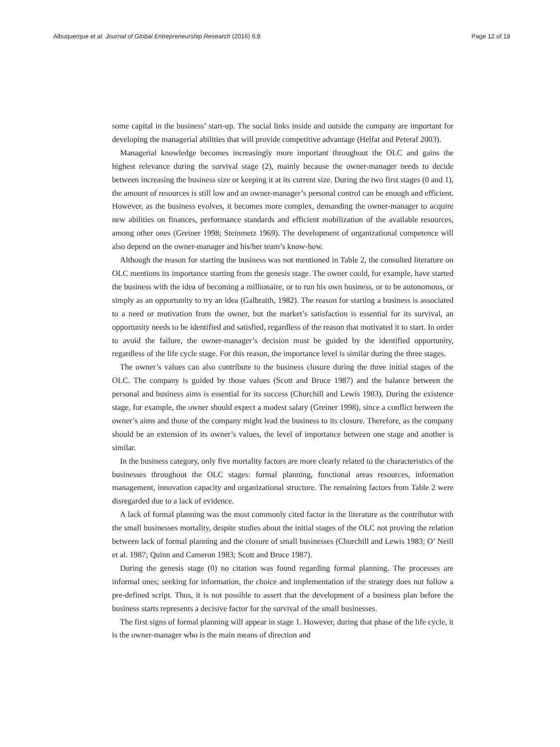Albuquerque et al. Journal of Global Entrepreneurship Research (2016) 6:8 Page 12 of 18
some capital in the business’ start-up. The social links inside and outside the company are important for developing the managerial abilities that will provide competitive advantage (Helfat and Peteraf 2003).
Managerial knowledge becomes increasingly more important throughout the OLC and gains the highest relevance during the survival stage (2), mainly because the owner-manager needs to decide between increasing the business size or keeping it at its current size. During the two first stages (0 and 1), the amount of resources is still low and an owner-manager’s personal control can be enough and efficient. However, as the business evolves, it becomes more complex, demanding the owner-manager to acquire new abilities on finances, performance standards and efficient mobilization of the available resources, among other ones (Greiner 1998; Steinmetz 1969). The development of organizational competence will also depend on the owner-manager and his/her team’s know-how.
Although the reason for starting the business was not mentioned in Table 2, the consulted literature on OLC mentions its importance starting from the genesis stage. The owner could, for example, have started the business with the idea of becoming a millionaire, or to run his own business, or to be autonomous, or simply as an opportunity to try an idea (Galbraith, 1982). The reason for starting a business is associated to a need or motivation from the owner, but the market’s satisfaction is essential for its survival, an opportunity needs to be identified and satisfied, regardless of the reason that motivated it to start. In order to avoid the failure, the owner-manager’s decision must be guided by the identified opportunity, regardless of the life cycle stage. For this reason, the importance level is similar during the three stages.
The owner’s values can also contribute to the business closure during the three initial stages of the OLC. The company is guided by those values (Scott and Bruce 1987) and the balance between the personal and business aims is essential for its success (Churchill and Lewis 1983). During the existence stage, for example, the owner should expect a modest salary (Greiner 1998), since a conflict between the owner’s aims and those of the company might lead the business to its closure. Therefore, as the company should be an extension of its owner’s values, the level of importance between one stage and another is similar.
In the business category, only five mortality factors are more clearly related to the characteristics of the businesses throughout the OLC stages: formal planning, functional areas resources, information management, innovation capacity and organizational structure. The remaining factors from Table 2 were disregarded due to a lack of evidence.
A lack of formal planning was the most commonly cited factor in the literature as the contributor with the small businesses mortality, despite studies about the initial stages of the OLC not proving the relation between lack of formal planning and the closure of small businesses (Churchill and Lewis 1983; O’ Neill et al. 1987; Quinn and Cameron 1983; Scott and Bruce 1987).
During the genesis stage (0) no citation was found regarding formal planning. The processes are informal ones; seeking for information, the choice and implementation of the strategy does not follow a pre-defined script. Thus, it is not possible to assert that the development of a business plan before the business starts represents a decisive factor for the survival of the small businesses.
The first signs of formal planning will appear in stage 1. However, during that phase of the life cycle, it is the owner-manager who is the main means of direction and